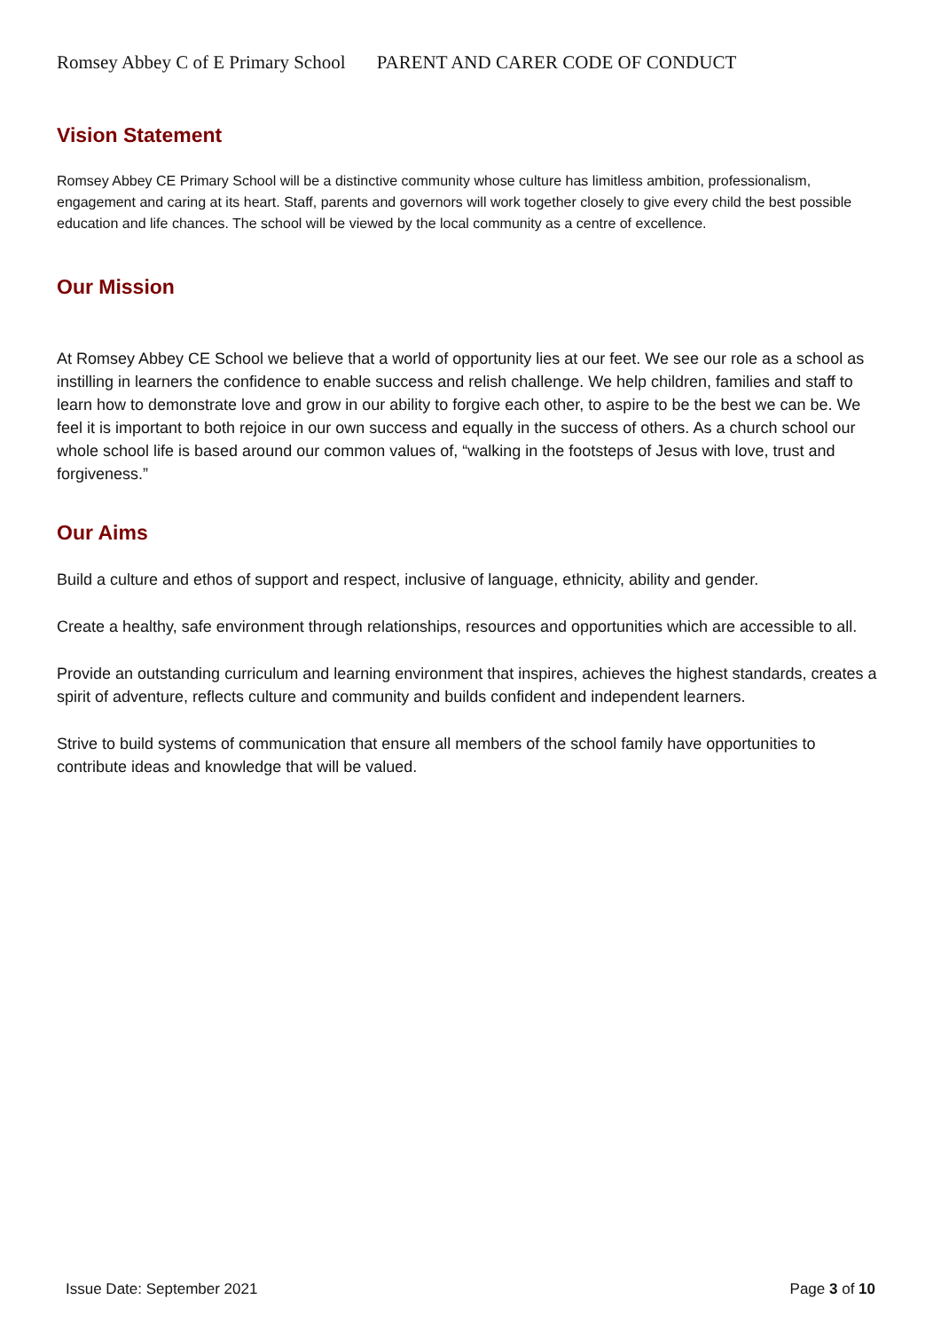Romsey Abbey C of E Primary School PARENT AND CARER CODE OF CONDUCT
Vision Statement
Romsey Abbey CE Primary School will be a distinctive community whose culture has limitless ambition, professionalism, engagement and caring at its heart. Staff, parents and governors will work together closely to give every child the best possible education and life chances. The school will be viewed by the local community as a centre of excellence.
Our Mission
At Romsey Abbey CE School we believe that a world of opportunity lies at our feet. We see our role as a school as instilling in learners the confidence to enable success and relish challenge. We help children, families and staff to learn how to demonstrate love and grow in our ability to forgive each other, to aspire to be the best we can be. We feel it is important to both rejoice in our own success and equally in the success of others. As a church school our whole school life is based around our common values of, “walking in the footsteps of Jesus with love, trust and forgiveness.”
Our Aims
Build a culture and ethos of support and respect, inclusive of language, ethnicity, ability and gender.
Create a healthy, safe environment through relationships, resources and opportunities which are accessible to all.
Provide an outstanding curriculum and learning environment that inspires, achieves the highest standards, creates a spirit of adventure, reflects culture and community and builds confident and independent learners.
Strive to build systems of communication that ensure all members of the school family have opportunities to contribute ideas and knowledge that will be valued.
Issue Date: September 2021 Page 3 of 10